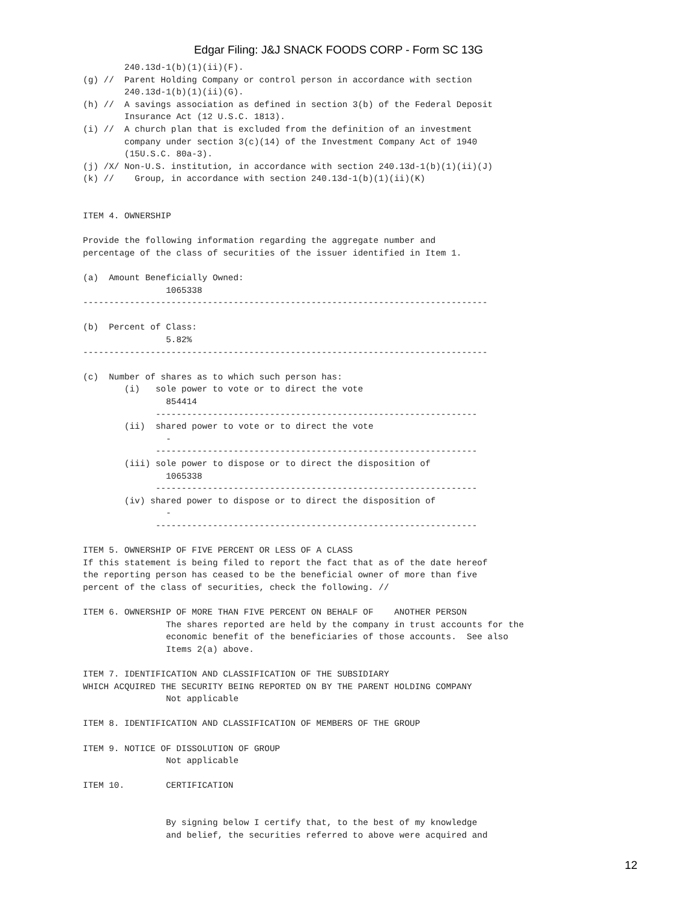Edgar Filing: J&J SNACK FOODS CORP - Form SC 13G
        240.13d-1(b)(1)(ii)(F).
(g) //  Parent Holding Company or control person in accordance with section
        240.13d-1(b)(1)(ii)(G).
(h) //  A savings association as defined in section 3(b) of the Federal Deposit
        Insurance Act (12 U.S.C. 1813).
(i) //  A church plan that is excluded from the definition of an investment
        company under section 3(c)(14) of the Investment Company Act of 1940
        (15U.S.C. 80a-3).
(j) /X/ Non-U.S. institution, in accordance with section 240.13d-1(b)(1)(ii)(J)
(k) //    Group, in accordance with section 240.13d-1(b)(1)(ii)(K)


ITEM 4. OWNERSHIP

Provide the following information regarding the aggregate number and
percentage of the class of securities of the issuer identified in Item 1.

(a)  Amount Beneficially Owned:
                1065338
------------------------------------------------------------------------------

(b)  Percent of Class:
                5.82%
------------------------------------------------------------------------------

(c)  Number of shares as to which such person has:
        (i)   sole power to vote or to direct the vote
                854414
              --------------------------------------------------------------
        (ii)  shared power to vote or to direct the vote
                -
              --------------------------------------------------------------
        (iii) sole power to dispose or to direct the disposition of
                1065338
              --------------------------------------------------------------
        (iv) shared power to dispose or to direct the disposition of
                -
              --------------------------------------------------------------

ITEM 5. OWNERSHIP OF FIVE PERCENT OR LESS OF A CLASS
If this statement is being filed to report the fact that as of the date hereof
the reporting person has ceased to be the beneficial owner of more than five
percent of the class of securities, check the following. //

ITEM 6. OWNERSHIP OF MORE THAN FIVE PERCENT ON BEHALF OF    ANOTHER PERSON
                The shares reported are held by the company in trust accounts for the
                economic benefit of the beneficiaries of those accounts.  See also
                Items 2(a) above.

ITEM 7. IDENTIFICATION AND CLASSIFICATION OF THE SUBSIDIARY
WHICH ACQUIRED THE SECURITY BEING REPORTED ON BY THE PARENT HOLDING COMPANY
                Not applicable

ITEM 8. IDENTIFICATION AND CLASSIFICATION OF MEMBERS OF THE GROUP

ITEM 9. NOTICE OF DISSOLUTION OF GROUP
                Not applicable

ITEM 10.        CERTIFICATION


                By signing below I certify that, to the best of my knowledge
                and belief, the securities referred to above were acquired and
12